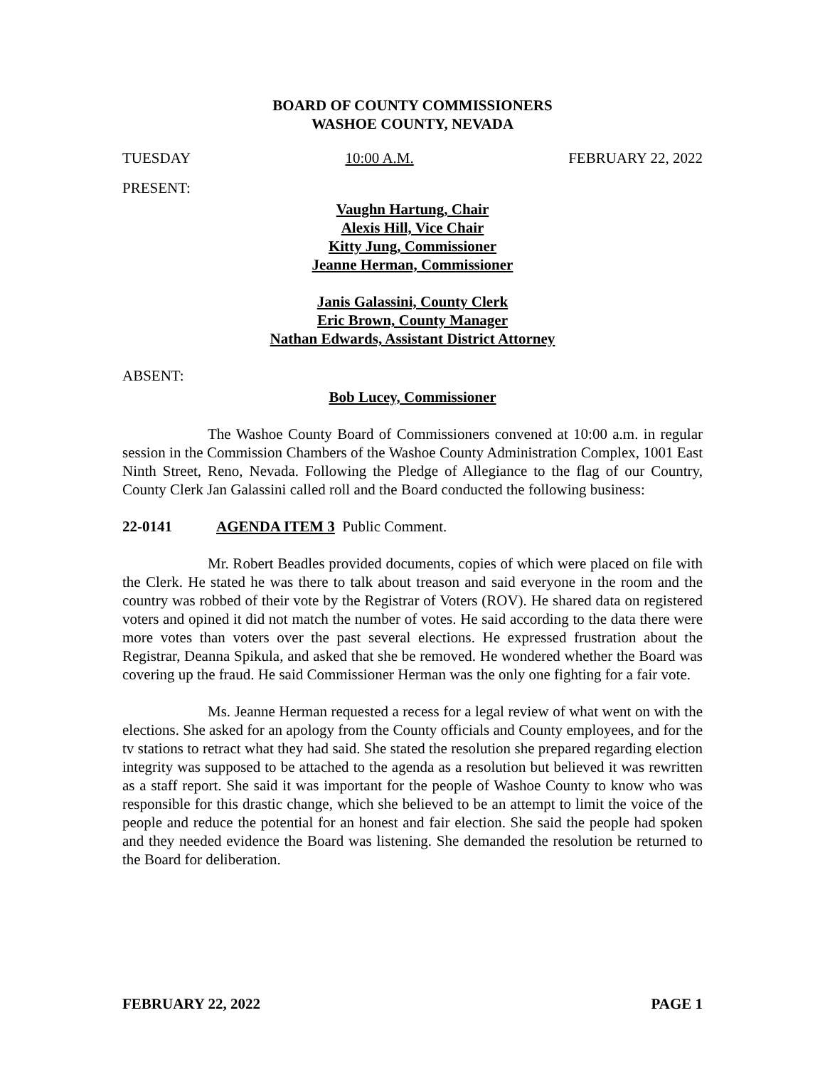BOARD OF COUNTY COMMISSIONERS
WASHOE COUNTY, NEVADA
TUESDAY 10:00 A.M. FEBRUARY 22, 2022
PRESENT:
Vaughn Hartung, Chair
Alexis Hill, Vice Chair
Kitty Jung, Commissioner
Jeanne Herman, Commissioner
Janis Galassini, County Clerk
Eric Brown, County Manager
Nathan Edwards, Assistant District Attorney
ABSENT:
Bob Lucey, Commissioner
The Washoe County Board of Commissioners convened at 10:00 a.m. in regular session in the Commission Chambers of the Washoe County Administration Complex, 1001 East Ninth Street, Reno, Nevada. Following the Pledge of Allegiance to the flag of our Country, County Clerk Jan Galassini called roll and the Board conducted the following business:
22-0141 AGENDA ITEM 3 Public Comment.
Mr. Robert Beadles provided documents, copies of which were placed on file with the Clerk. He stated he was there to talk about treason and said everyone in the room and the country was robbed of their vote by the Registrar of Voters (ROV). He shared data on registered voters and opined it did not match the number of votes. He said according to the data there were more votes than voters over the past several elections. He expressed frustration about the Registrar, Deanna Spikula, and asked that she be removed. He wondered whether the Board was covering up the fraud. He said Commissioner Herman was the only one fighting for a fair vote.
Ms. Jeanne Herman requested a recess for a legal review of what went on with the elections. She asked for an apology from the County officials and County employees, and for the tv stations to retract what they had said. She stated the resolution she prepared regarding election integrity was supposed to be attached to the agenda as a resolution but believed it was rewritten as a staff report. She said it was important for the people of Washoe County to know who was responsible for this drastic change, which she believed to be an attempt to limit the voice of the people and reduce the potential for an honest and fair election. She said the people had spoken and they needed evidence the Board was listening. She demanded the resolution be returned to the Board for deliberation.
FEBRUARY 22, 2022 PAGE 1